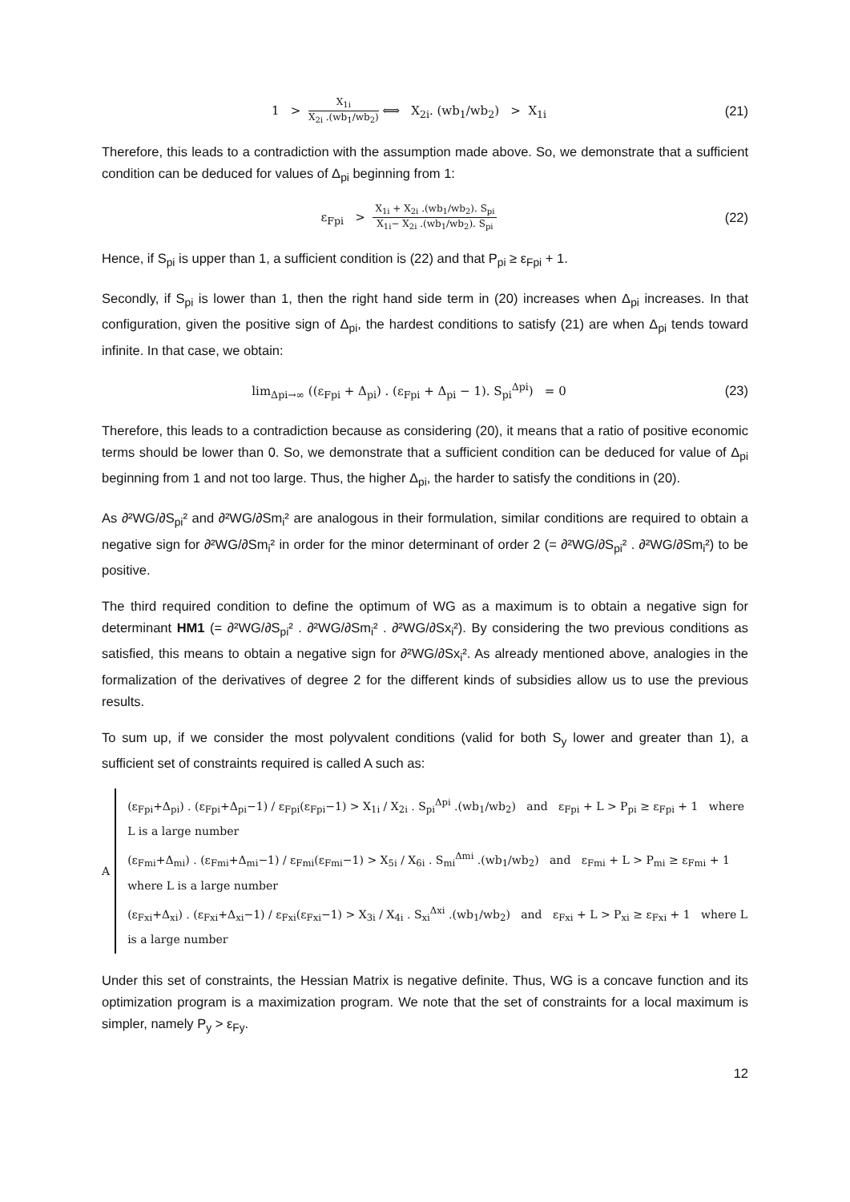1 > X<sub>1i</sub> X<sub>2i</sub> .(wb<sub>1</sub>/wb<sub>2</sub>) ⟺ X<sub>2i</sub>. (wb<sub>1</sub>/wb<sub>2</sub>) > X<sub>1i</sub>
(21)
Therefore, this leads to a contradiction with the assumption made above. So, we demonstrate that a sufficient condition can be deduced for values of Δ<sub>pi</sub> beginning from 1:
ε<sub>Fpi</sub> > X<sub>1i</sub> + X<sub>2i</sub> .(wb<sub>1</sub>/wb<sub>2</sub>). S<sub>pi</sub> X<sub>1i</sub>− X<sub>2i</sub> .(wb<sub>1</sub>/wb<sub>2</sub>). S<sub>pi</sub>
(22)
Hence, if S<sub>pi</sub> is upper than 1, a sufficient condition is (22) and that P<sub>pi</sub> ≥ ε<sub>Fpi</sub> + 1.
Secondly, if S<sub>pi</sub> is lower than 1, then the right hand side term in (20) increases when Δ<sub>pi</sub> increases. In that configuration, given the positive sign of Δ<sub>pi</sub>, the hardest conditions to satisfy (21) are when Δ<sub>pi</sub> tends toward infinite. In that case, we obtain:
lim<sub>Δpi→∞</sub> ((ε<sub>Fpi</sub> + Δ<sub>pi</sub>) . (ε<sub>Fpi</sub> + Δ<sub>pi</sub> − 1). S<sub>pi</sub><sup>Δpi</sup>) = 0
(23)
Therefore, this leads to a contradiction because as considering (20), it means that a ratio of positive economic terms should be lower than 0. So, we demonstrate that a sufficient condition can be deduced for value of Δ<sub>pi</sub> beginning from 1 and not too large. Thus, the higher Δ<sub>pi</sub>, the harder to satisfy the conditions in (20).
As ∂²WG/∂S<sub>pi</sub>² and ∂²WG/∂Sm<sub>i</sub>² are analogous in their formulation, similar conditions are required to obtain a negative sign for ∂²WG/∂Sm<sub>i</sub>² in order for the minor determinant of order 2 (= ∂²WG/∂S<sub>pi</sub>² . ∂²WG/∂Sm<sub>i</sub>²) to be positive.
The third required condition to define the optimum of WG as a maximum is to obtain a negative sign for determinant HM1 (= ∂²WG/∂S<sub>pi</sub>² . ∂²WG/∂Sm<sub>i</sub>² . ∂²WG/∂Sx<sub>i</sub>²). By considering the two previous conditions as satisfied, this means to obtain a negative sign for ∂²WG/∂Sx<sub>i</sub>². As already mentioned above, analogies in the formalization of the derivatives of degree 2 for the different kinds of subsidies allow us to use the previous results.
To sum up, if we consider the most polyvalent conditions (valid for both S<sub>y</sub> lower and greater than 1), a sufficient set of constraints required is called A such as:
A
(ε<sub>Fpi</sub>+Δ<sub>pi</sub>) . (ε<sub>Fpi</sub>+Δ<sub>pi</sub>−1) / ε<sub>Fpi</sub>(ε<sub>Fpi</sub>−1) > X<sub>1i</sub> / X<sub>2i</sub> . S<sub>pi</sub><sup>Δpi</sup> .(wb<sub>1</sub>/wb<sub>2</sub>) and ε<sub>Fpi</sub> + L > P<sub>pi</sub> ≥ ε<sub>Fpi</sub> + 1 where L is a large number
(ε<sub>Fmi</sub>+Δ<sub>mi</sub>) . (ε<sub>Fmi</sub>+Δ<sub>mi</sub>−1) / ε<sub>Fmi</sub>(ε<sub>Fmi</sub>−1) > X<sub>5i</sub> / X<sub>6i</sub> . S<sub>mi</sub><sup>Δmi</sup> .(wb<sub>1</sub>/wb<sub>2</sub>) and ε<sub>Fmi</sub> + L > P<sub>mi</sub> ≥ ε<sub>Fmi</sub> + 1 where L is a large number
(ε<sub>Fxi</sub>+Δ<sub>xi</sub>) . (ε<sub>Fxi</sub>+Δ<sub>xi</sub>−1) / ε<sub>Fxi</sub>(ε<sub>Fxi</sub>−1) > X<sub>3i</sub> / X<sub>4i</sub> . S<sub>xi</sub><sup>Δxi</sup> .(wb<sub>1</sub>/wb<sub>2</sub>) and ε<sub>Fxi</sub> + L > P<sub>xi</sub> ≥ ε<sub>Fxi</sub> + 1 where L is a large number
Under this set of constraints, the Hessian Matrix is negative definite. Thus, WG is a concave function and its optimization program is a maximization program. We note that the set of constraints for a local maximum is simpler, namely P<sub>y</sub> > ε<sub>Fy</sub>.
12